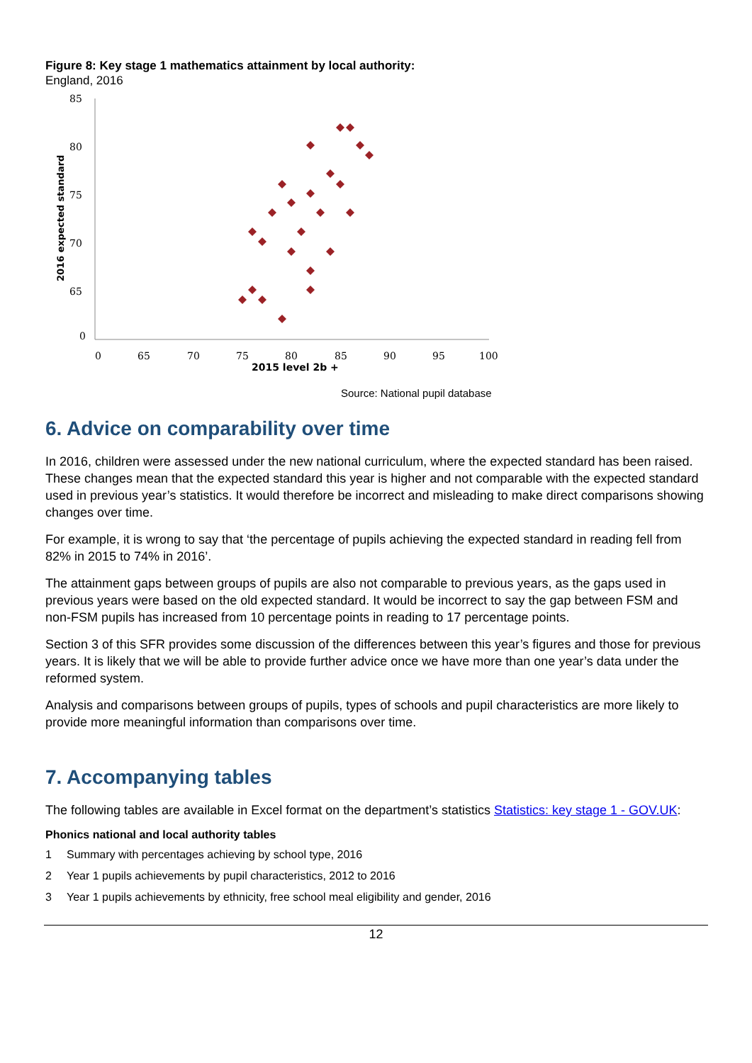Figure 8: Key stage 1 mathematics attainment by local authority:
England, 2016
85
80
75
70
65
0
0
65
70
75
80
85
90
95
100
2015 level 2b +
2016 expected standard
Source: National pupil database
6. Advice on comparability over time
In 2016, children were assessed under the new national curriculum, where the expected standard has been raised. These changes mean that the expected standard this year is higher and not comparable with the expected standard used in previous year’s statistics. It would therefore be incorrect and misleading to make direct comparisons showing changes over time.
For example, it is wrong to say that ‘the percentage of pupils achieving the expected standard in reading fell from 82% in 2015 to 74% in 2016’.
The attainment gaps between groups of pupils are also not comparable to previous years, as the gaps used in previous years were based on the old expected standard. It would be incorrect to say the gap between FSM and non-FSM pupils has increased from 10 percentage points in reading to 17 percentage points.
Section 3 of this SFR provides some discussion of the differences between this year’s figures and those for previous years. It is likely that we will be able to provide further advice once we have more than one year’s data under the reformed system.
Analysis and comparisons between groups of pupils, types of schools and pupil characteristics are more likely to provide more meaningful information than comparisons over time.
7. Accompanying tables
The following tables are available in Excel format on the department’s statistics Statistics: key stage 1 - GOV.UK:
Phonics national and local authority tables
1 Summary with percentages achieving by school type, 2016
2 Year 1 pupils achievements by pupil characteristics, 2012 to 2016
3 Year 1 pupils achievements by ethnicity, free school meal eligibility and gender, 2016
12